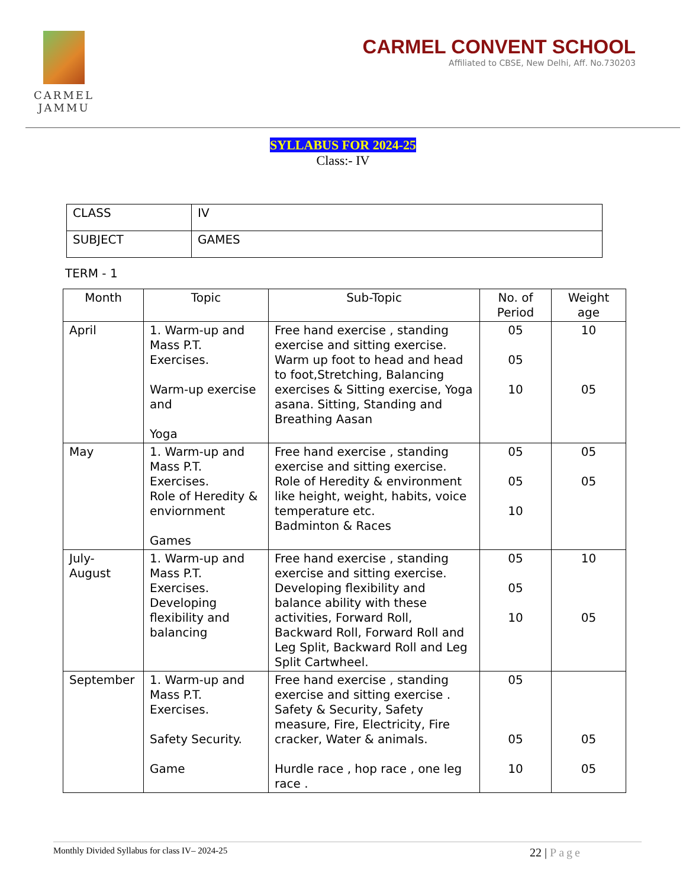CARMEL
JAMMU
CARMEL CONVENT SCHOOL
Affiliated to CBSE, New Delhi, Aff. No.730203
SYLLABUS FOR 2024-25
Class:- IV
| CLASS | IV |
| SUBJECT | GAMES |
TERM - 1
| Month | Topic | Sub-Topic | No. of Period | Weight age |
| --- | --- | --- | --- | --- |
| April | 1. Warm-up and Mass P.T. Exercises. Warm-up exercise and Yoga | Free hand exercise , standing exercise and sitting exercise. Warm up foot to head and head to foot,Stretching, Balancing exercises & Sitting exercise, Yoga asana. Sitting, Standing and Breathing Aasan | 05 05 10 | 10 05 |
| May | 1. Warm-up and Mass P.T. Exercises. Role of Heredity & enviornment Games | Free hand exercise , standing exercise and sitting exercise. Role of Heredity & environment like height, weight, habits, voice temperature etc. Badminton & Races | 05 05 10 | 05 05 |
| July- August | 1. Warm-up and Mass P.T. Exercises. Developing flexibility and balancing | Free hand exercise , standing exercise and sitting exercise. Developing flexibility and balance ability with these activities, Forward Roll, Backward Roll, Forward Roll and Leg Split, Backward Roll and Leg Split Cartwheel. | 05 05 10 | 10 05 |
| September | 1. Warm-up and Mass P.T. Exercises. Safety Security. Game | Free hand exercise , standing exercise and sitting exercise . Safety & Security, Safety measure, Fire, Electricity, Fire cracker, Water & animals. Hurdle race , hop race , one leg race . | 05 05 10 | 05 05 |
Monthly Divided Syllabus for class IV– 2024-25 22 | Page